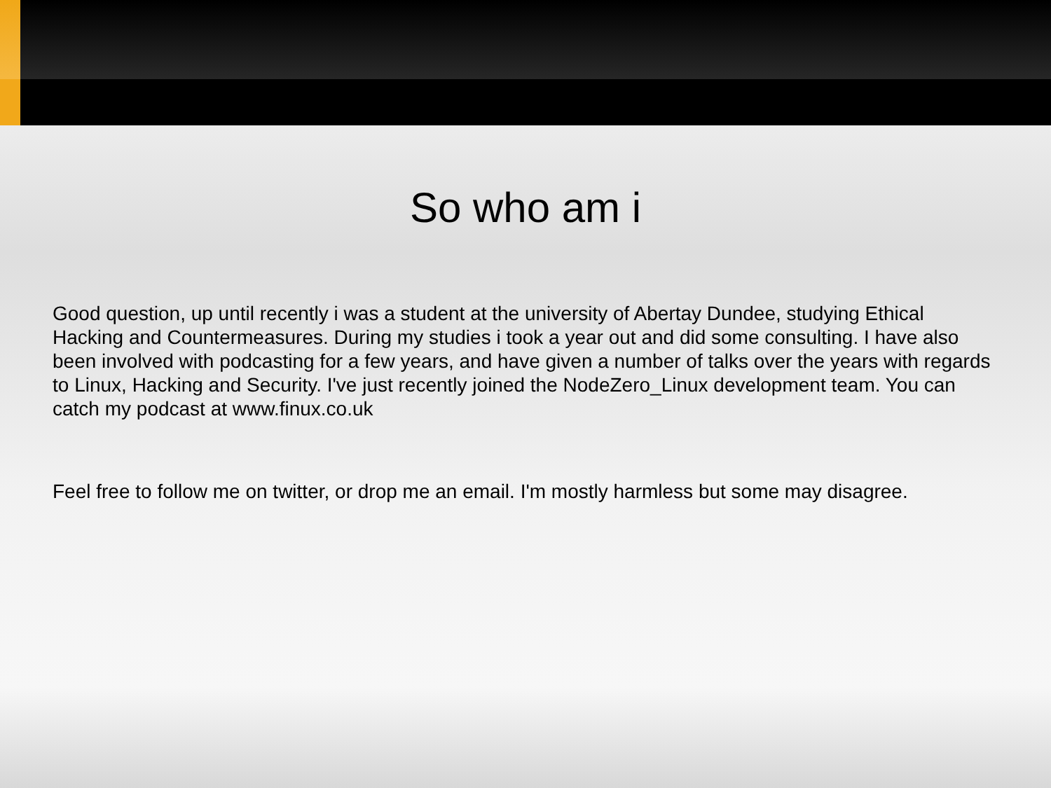So who am i
Good question, up until recently i was a student at the university of Abertay Dundee, studying Ethical Hacking and Countermeasures. During my studies i took a year out and did some consulting. I have also been involved with podcasting for a few years, and have given a number of talks over the years with regards to Linux, Hacking and Security. I've just recently joined the NodeZero_Linux development team. You can catch my podcast at www.finux.co.uk
Feel free to follow me on twitter, or drop me an email. I'm mostly harmless but some may disagree.